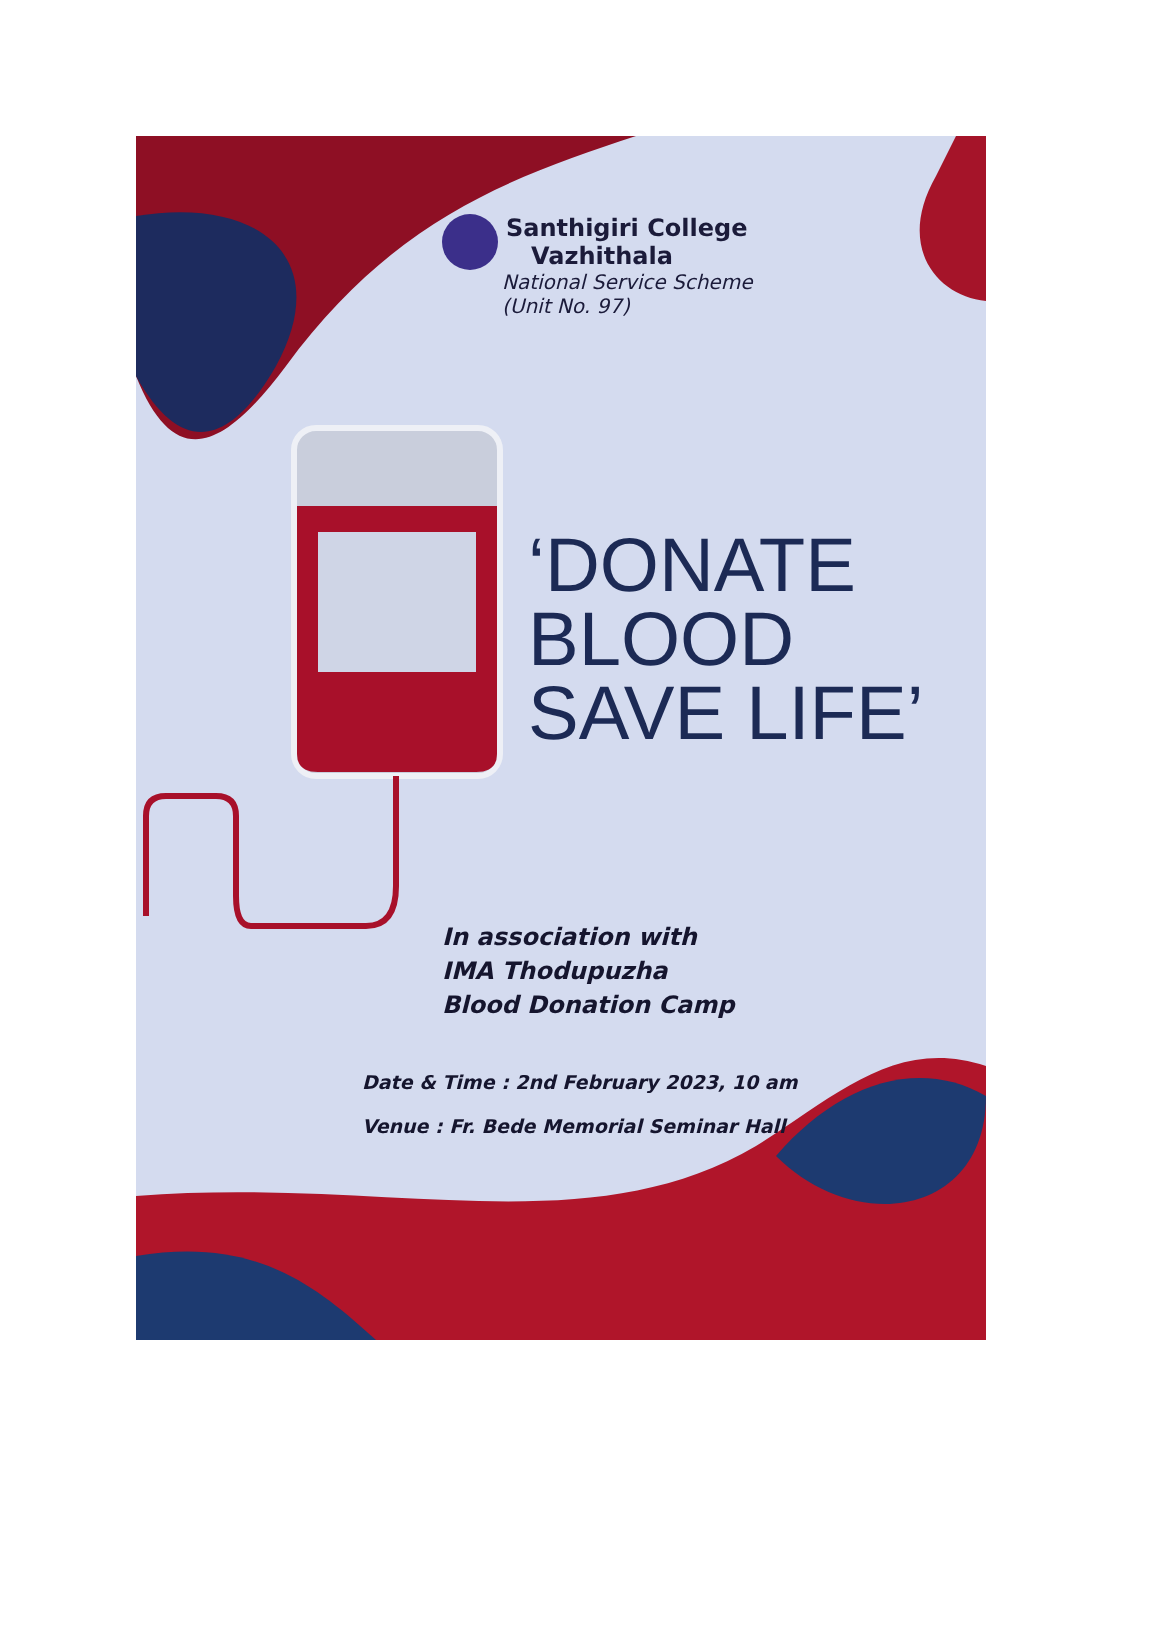Santhigiri College
Vazhithala
National Service Scheme
(Unit No. 97)
‘DONATE
BLOOD
SAVE LIFE’
In association with
IMA Thodupuzha
Blood Donation Camp
Date & Time : 2nd February 2023, 10 am
Venue : Fr. Bede Memorial Seminar Hall